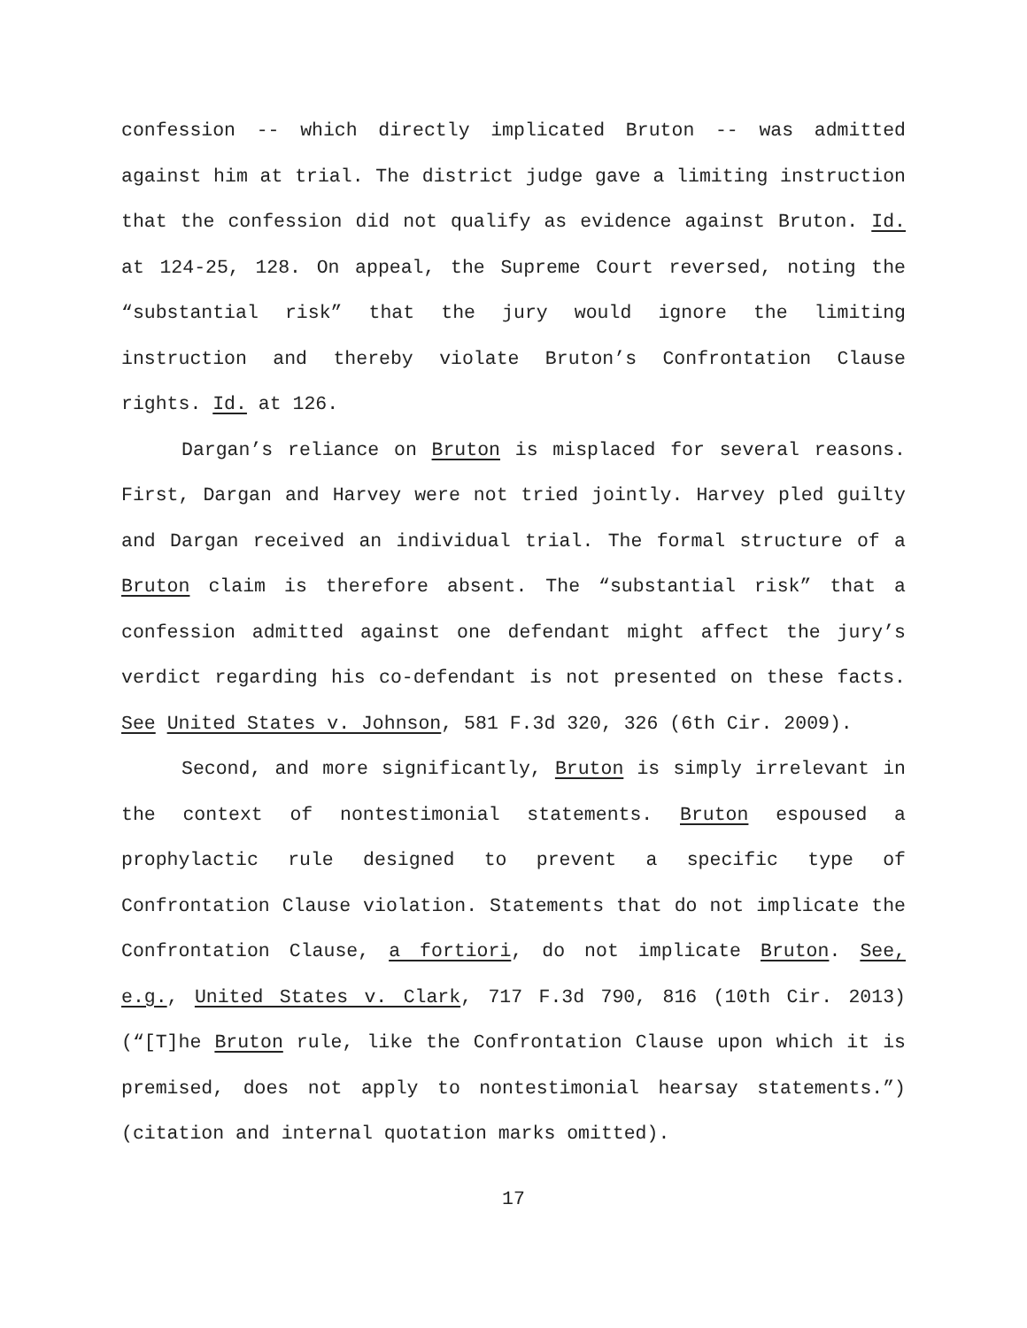confession -- which directly implicated Bruton -- was admitted against him at trial. The district judge gave a limiting instruction that the confession did not qualify as evidence against Bruton. Id. at 124-25, 128. On appeal, the Supreme Court reversed, noting the “substantial risk” that the jury would ignore the limiting instruction and thereby violate Bruton’s Confrontation Clause rights. Id. at 126.
Dargan’s reliance on Bruton is misplaced for several reasons. First, Dargan and Harvey were not tried jointly. Harvey pled guilty and Dargan received an individual trial. The formal structure of a Bruton claim is therefore absent. The “substantial risk” that a confession admitted against one defendant might affect the jury’s verdict regarding his co-defendant is not presented on these facts. See United States v. Johnson, 581 F.3d 320, 326 (6th Cir. 2009).
Second, and more significantly, Bruton is simply irrelevant in the context of nontestimonial statements. Bruton espoused a prophylactic rule designed to prevent a specific type of Confrontation Clause violation. Statements that do not implicate the Confrontation Clause, a fortiori, do not implicate Bruton. See, e.g., United States v. Clark, 717 F.3d 790, 816 (10th Cir. 2013) (“[T]he Bruton rule, like the Confrontation Clause upon which it is premised, does not apply to nontestimonial hearsay statements.”) (citation and internal quotation marks omitted).
17